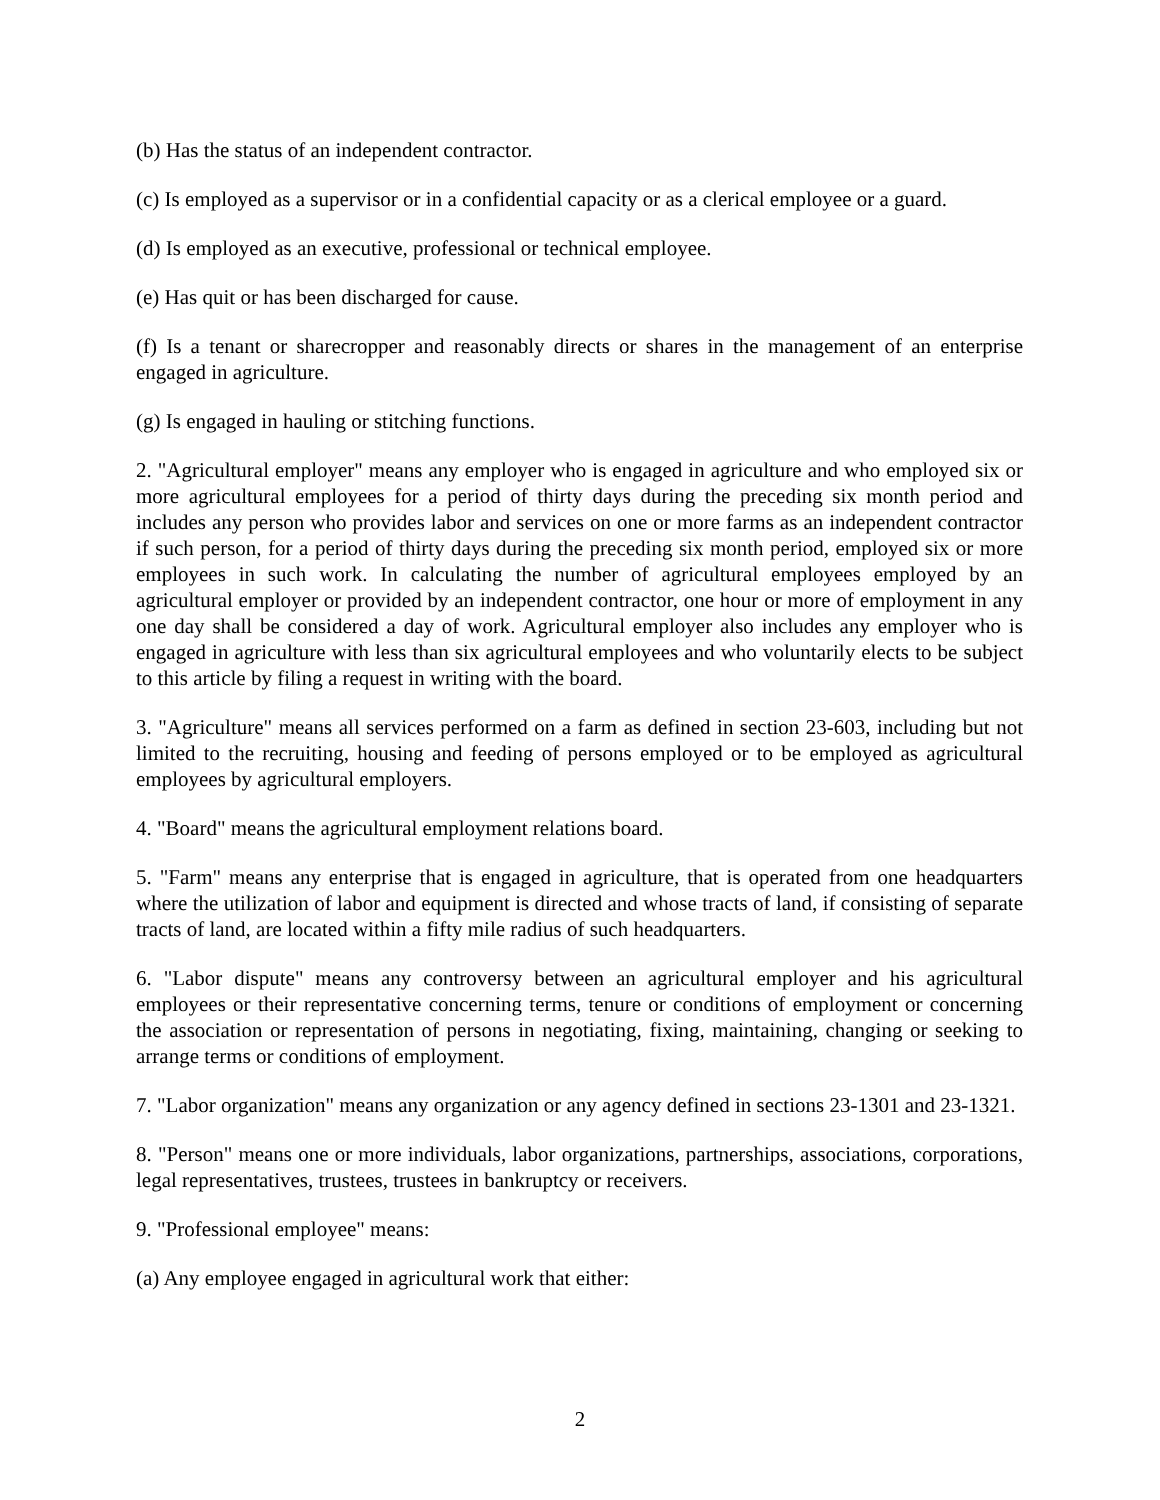(b) Has the status of an independent contractor.
(c) Is employed as a supervisor or in a confidential capacity or as a clerical employee or a guard.
(d) Is employed as an executive, professional or technical employee.
(e) Has quit or has been discharged for cause.
(f) Is a tenant or sharecropper and reasonably directs or shares in the management of an enterprise engaged in agriculture.
(g) Is engaged in hauling or stitching functions.
2. "Agricultural employer" means any employer who is engaged in agriculture and who employed six or more agricultural employees for a period of thirty days during the preceding six month period and includes any person who provides labor and services on one or more farms as an independent contractor if such person, for a period of thirty days during the preceding six month period, employed six or more employees in such work. In calculating the number of agricultural employees employed by an agricultural employer or provided by an independent contractor, one hour or more of employment in any one day shall be considered a day of work. Agricultural employer also includes any employer who is engaged in agriculture with less than six agricultural employees and who voluntarily elects to be subject to this article by filing a request in writing with the board.
3. "Agriculture" means all services performed on a farm as defined in section 23-603, including but not limited to the recruiting, housing and feeding of persons employed or to be employed as agricultural employees by agricultural employers.
4. "Board" means the agricultural employment relations board.
5. "Farm" means any enterprise that is engaged in agriculture, that is operated from one headquarters where the utilization of labor and equipment is directed and whose tracts of land, if consisting of separate tracts of land, are located within a fifty mile radius of such headquarters.
6. "Labor dispute" means any controversy between an agricultural employer and his agricultural employees or their representative concerning terms, tenure or conditions of employment or concerning the association or representation of persons in negotiating, fixing, maintaining, changing or seeking to arrange terms or conditions of employment.
7. "Labor organization" means any organization or any agency defined in sections 23-1301 and 23-1321.
8. "Person" means one or more individuals, labor organizations, partnerships, associations, corporations, legal representatives, trustees, trustees in bankruptcy or receivers.
9. "Professional employee" means:
(a) Any employee engaged in agricultural work that either:
2